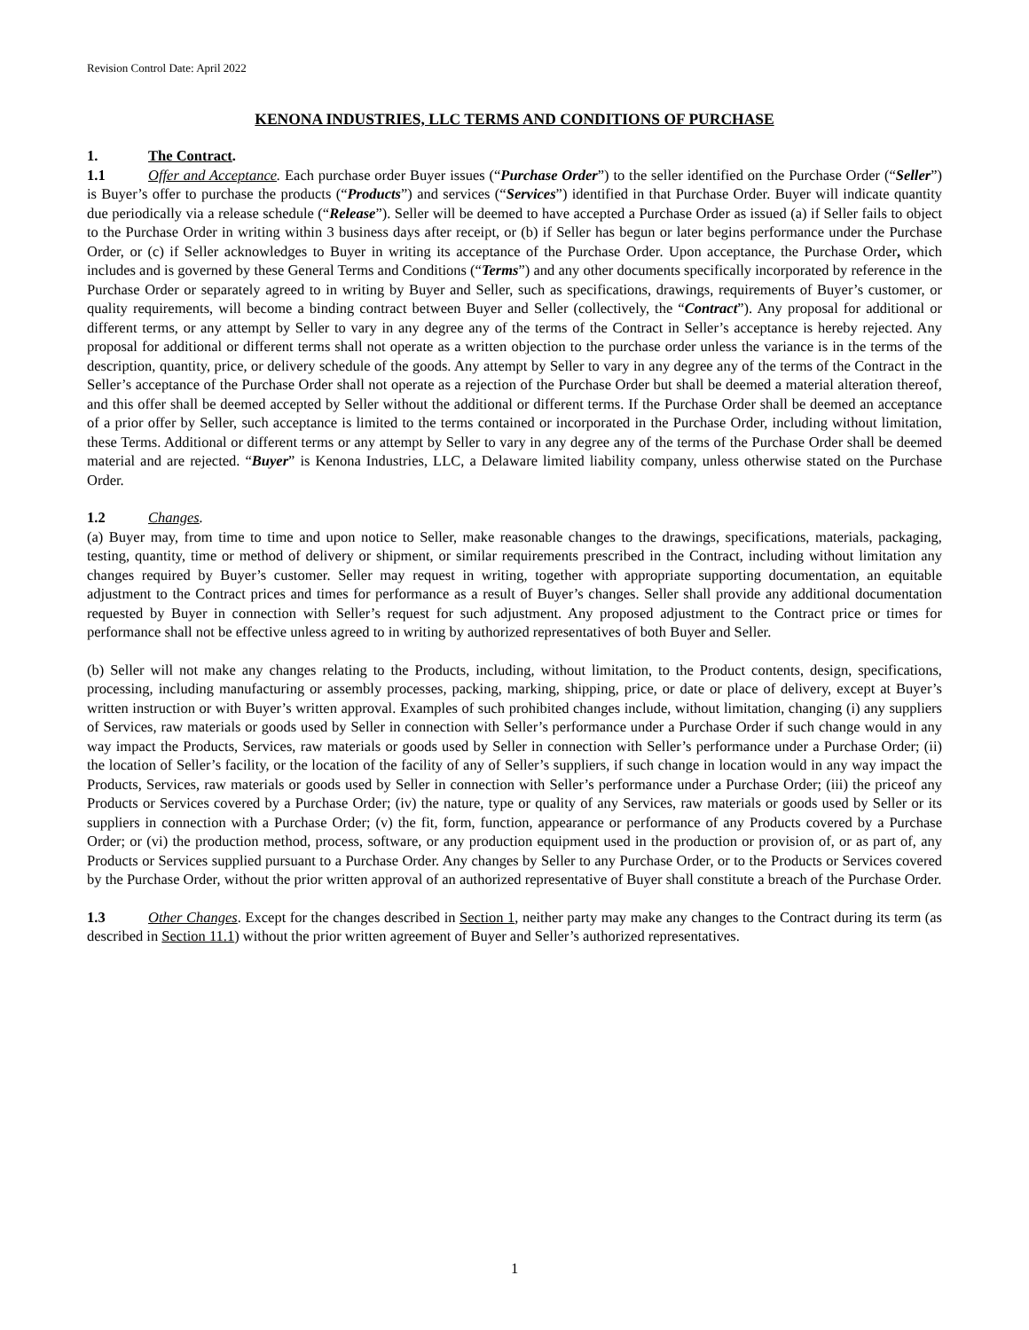Revision Control Date: April 2022
KENONA INDUSTRIES, LLC TERMS AND CONDITIONS OF PURCHASE
1. The Contract.
1.1 Offer and Acceptance. Each purchase order Buyer issues (“Purchase Order”) to the seller identified on the Purchase Order (“Seller”) is Buyer’s offer to purchase the products (“Products”) and services (“Services”) identified in that Purchase Order. Buyer will indicate quantity due periodically via a release schedule (“Release”). Seller will be deemed to have accepted a Purchase Order as issued (a) if Seller fails to object to the Purchase Order in writing within 3 business days after receipt, or (b) if Seller has begun or later begins performance under the Purchase Order, or (c) if Seller acknowledges to Buyer in writing its acceptance of the Purchase Order. Upon acceptance, the Purchase Order, which includes and is governed by these General Terms and Conditions (“Terms”) and any other documents specifically incorporated by reference in the Purchase Order or separately agreed to in writing by Buyer and Seller, such as specifications, drawings, requirements of Buyer’s customer, or quality requirements, will become a binding contract between Buyer and Seller (collectively, the “Contract”). Any proposal for additional or different terms, or any attempt by Seller to vary in any degree any of the terms of the Contract in Seller’s acceptance is hereby rejected. Any proposal for additional or different terms shall not operate as a written objection to the purchase order unless the variance is in the terms of the description, quantity, price, or delivery schedule of the goods. Any attempt by Seller to vary in any degree any of the terms of the Contract in the Seller’s acceptance of the Purchase Order shall not operate as a rejection of the Purchase Order but shall be deemed a material alteration thereof, and this offer shall be deemed accepted by Seller without the additional or different terms. If the Purchase Order shall be deemed an acceptance of a prior offer by Seller, such acceptance is limited to the terms contained or incorporated in the Purchase Order, including without limitation, these Terms. Additional or different terms or any attempt by Seller to vary in any degree any of the terms of the Purchase Order shall be deemed material and are rejected. “Buyer” is Kenona Industries, LLC, a Delaware limited liability company, unless otherwise stated on the Purchase Order.
1.2 Changes.
(a) Buyer may, from time to time and upon notice to Seller, make reasonable changes to the drawings, specifications, materials, packaging, testing, quantity, time or method of delivery or shipment, or similar requirements prescribed in the Contract, including without limitation any changes required by Buyer’s customer. Seller may request in writing, together with appropriate supporting documentation, an equitable adjustment to the Contract prices and times for performance as a result of Buyer’s changes. Seller shall provide any additional documentation requested by Buyer in connection with Seller’s request for such adjustment. Any proposed adjustment to the Contract price or times for performance shall not be effective unless agreed to in writing by authorized representatives of both Buyer and Seller.
(b) Seller will not make any changes relating to the Products, including, without limitation, to the Product contents, design, specifications, processing, including manufacturing or assembly processes, packing, marking, shipping, price, or date or place of delivery, except at Buyer’s written instruction or with Buyer’s written approval. Examples of such prohibited changes include, without limitation, changing (i) any suppliers of Services, raw materials or goods used by Seller in connection with Seller’s performance under a Purchase Order if such change would in any way impact the Products, Services, raw materials or goods used by Seller in connection with Seller’s performance under a Purchase Order; (ii) the location of Seller’s facility, or the location of the facility of any of Seller’s suppliers, if such change in location would in any way impact the Products, Services, raw materials or goods used by Seller in connection with Seller’s performance under a Purchase Order; (iii) the priceof any Products or Services covered by a Purchase Order; (iv) the nature, type or quality of any Services, raw materials or goods used by Seller or its suppliers in connection with a Purchase Order; (v) the fit, form, function, appearance or performance of any Products covered by a Purchase Order; or (vi) the production method, process, software, or any production equipment used in the production or provision of, or as part of, any Products or Services supplied pursuant to a Purchase Order. Any changes by Seller to any Purchase Order, or to the Products or Services covered by the Purchase Order, without the prior written approval of an authorized representative of Buyer shall constitute a breach of the Purchase Order.
1.3 Other Changes. Except for the changes described in Section 1, neither party may make any changes to the Contract during its term (as described in Section 11.1) without the prior written agreement of Buyer and Seller’s authorized representatives.
1